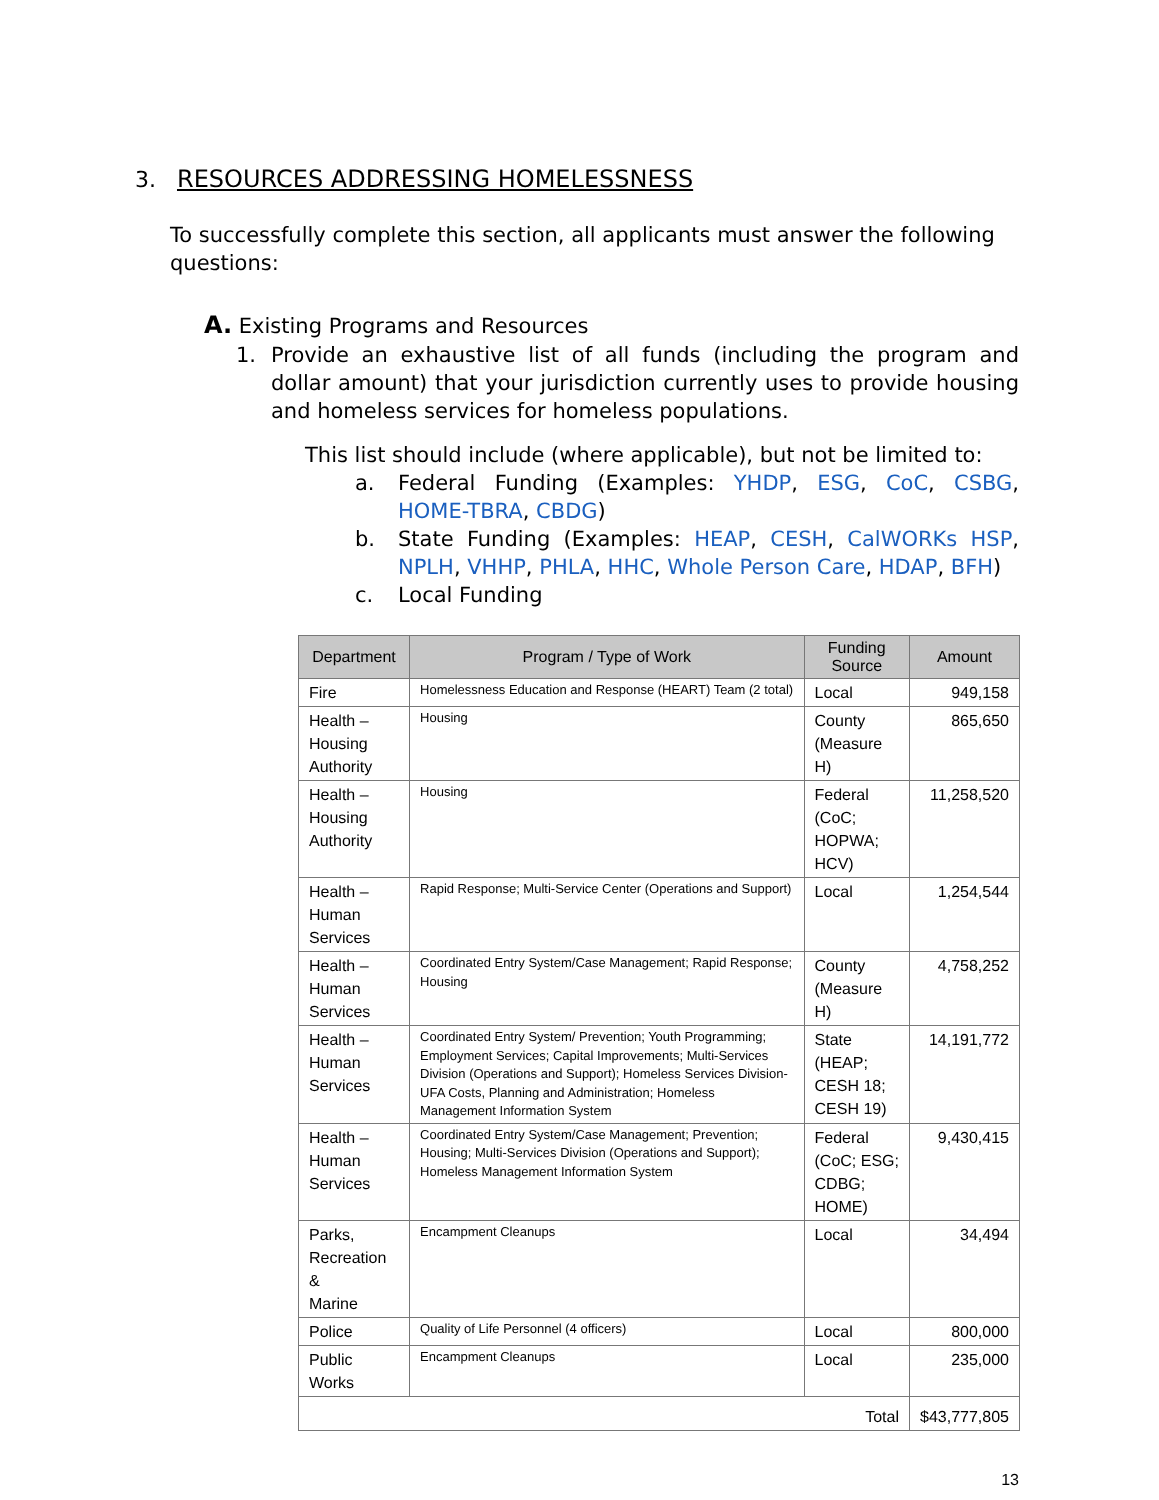3. RESOURCES ADDRESSING HOMELESSNESS
To successfully complete this section, all applicants must answer the following questions:
A. Existing Programs and Resources
1. Provide an exhaustive list of all funds (including the program and dollar amount) that your jurisdiction currently uses to provide housing and homeless services for homeless populations.
This list should include (where applicable), but not be limited to:
a. Federal Funding (Examples: YHDP, ESG, CoC, CSBG, HOME-TBRA, CBDG)
b. State Funding (Examples: HEAP, CESH, CalWORKs HSP, NPLH, VHHP, PHLA, HHC, Whole Person Care, HDAP, BFH)
c. Local Funding
| Department | Program / Type of Work | Funding Source | Amount |
| --- | --- | --- | --- |
| Fire | Homelessness Education and Response (HEART) Team (2 total) | Local | 949,158 |
| Health – Housing Authority | Housing | County (Measure H) | 865,650 |
| Health – Housing Authority | Housing | Federal (CoC; HOPWA; HCV) | 11,258,520 |
| Health – Human Services | Rapid Response; Multi-Service Center (Operations and Support) | Local | 1,254,544 |
| Health – Human Services | Coordinated Entry System/Case Management; Rapid Response; Housing | County (Measure H) | 4,758,252 |
| Health – Human Services | Coordinated Entry System/ Prevention; Youth Programming; Employment Services; Capital Improvements; Multi-Services Division (Operations and Support); Homeless Services Division-UFA Costs, Planning and Administration; Homeless Management Information System | State (HEAP; CESH 18; CESH 19) | 14,191,772 |
| Health – Human Services | Coordinated Entry System/Case Management; Prevention; Housing; Multi-Services Division (Operations and Support); Homeless Management Information System | Federal (CoC; ESG; CDBG; HOME) | 9,430,415 |
| Parks, Recreation & Marine | Encampment Cleanups | Local | 34,494 |
| Police | Quality of Life Personnel (4 officers) | Local | 800,000 |
| Public Works | Encampment Cleanups | Local | 235,000 |
| Total | | | $43,777,805 |
13